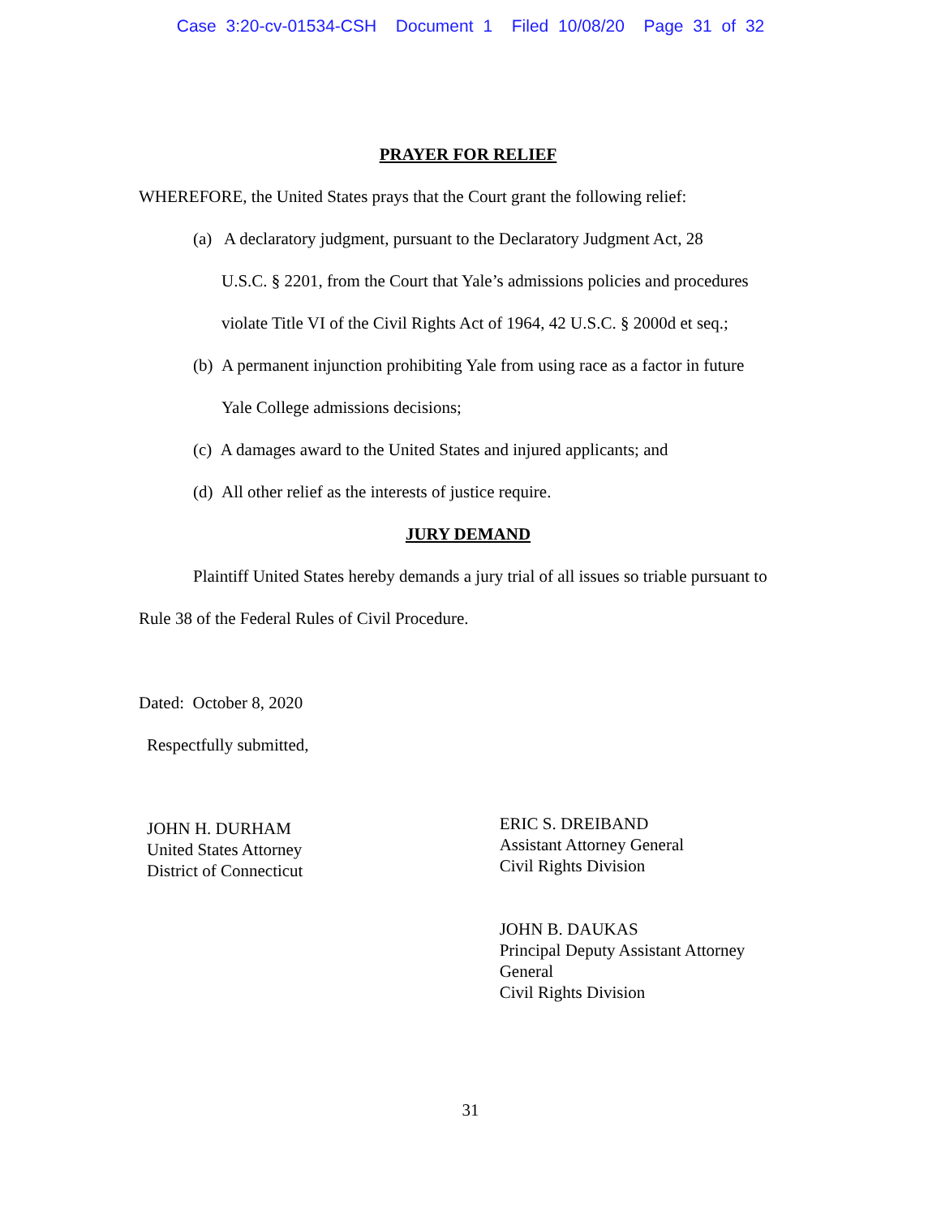Case 3:20-cv-01534-CSH Document 1 Filed 10/08/20 Page 31 of 32
PRAYER FOR RELIEF
WHEREFORE, the United States prays that the Court grant the following relief:
(a) A declaratory judgment, pursuant to the Declaratory Judgment Act, 28
U.S.C. § 2201, from the Court that Yale’s admissions policies and procedures violate Title VI of the Civil Rights Act of 1964, 42 U.S.C. § 2000d et seq.;
(b) A permanent injunction prohibiting Yale from using race as a factor in future
Yale College admissions decisions;
(c) A damages award to the United States and injured applicants; and
(d) All other relief as the interests of justice require.
JURY DEMAND
Plaintiff United States hereby demands a jury trial of all issues so triable pursuant to Rule 38 of the Federal Rules of Civil Procedure.
Dated: October 8, 2020
Respectfully submitted,
JOHN H. DURHAM
United States Attorney
District of Connecticut
ERIC S. DREIBAND
Assistant Attorney General
Civil Rights Division
JOHN B. DAUKAS
Principal Deputy Assistant Attorney General
Civil Rights Division
31